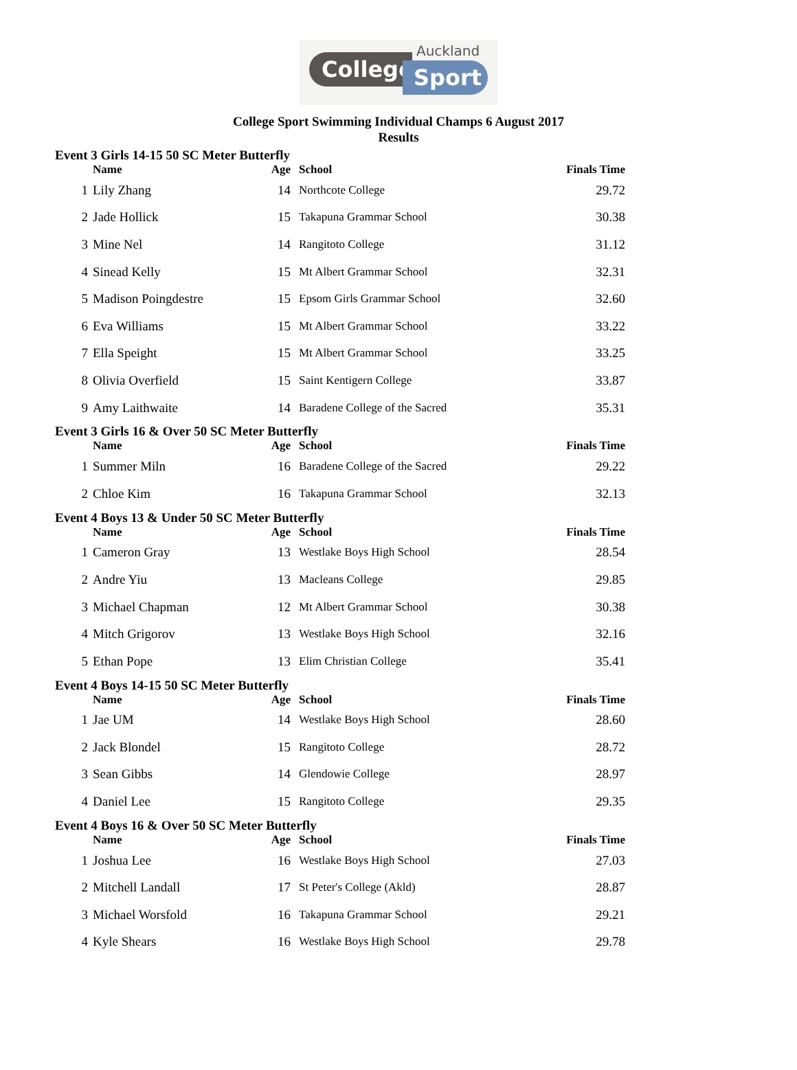Auckland
College Sport
College Sport Swimming Individual Champs 6 August 2017
Results
| Event 3 Girls 14-15 50 SC Meter Butterfly | | | | |
| | Name | Age | School | Finals Time |
| 1 | Lily Zhang | 14 | Northcote College | 29.72 |
| 2 | Jade Hollick | 15 | Takapuna Grammar School | 30.38 |
| 3 | Mine Nel | 14 | Rangitoto College | 31.12 |
| 4 | Sinead Kelly | 15 | Mt Albert Grammar School | 32.31 |
| 5 | Madison Poingdestre | 15 | Epsom Girls Grammar School | 32.60 |
| 6 | Eva Williams | 15 | Mt Albert Grammar School | 33.22 |
| 7 | Ella Speight | 15 | Mt Albert Grammar School | 33.25 |
| 8 | Olivia Overfield | 15 | Saint Kentigern College | 33.87 |
| 9 | Amy Laithwaite | 14 | Baradene College of the Sacred | 35.31 |
| Event 3 Girls 16 & Over 50 SC Meter Butterfly | | | | |
| | Name | Age | School | Finals Time |
| 1 | Summer Miln | 16 | Baradene College of the Sacred | 29.22 |
| 2 | Chloe Kim | 16 | Takapuna Grammar School | 32.13 |
| Event 4 Boys 13 & Under 50 SC Meter Butterfly | | | | |
| | Name | Age | School | Finals Time |
| 1 | Cameron Gray | 13 | Westlake Boys High School | 28.54 |
| 2 | Andre Yiu | 13 | Macleans College | 29.85 |
| 3 | Michael Chapman | 12 | Mt Albert Grammar School | 30.38 |
| 4 | Mitch Grigorov | 13 | Westlake Boys High School | 32.16 |
| 5 | Ethan Pope | 13 | Elim Christian College | 35.41 |
| Event 4 Boys 14-15 50 SC Meter Butterfly | | | | |
| | Name | Age | School | Finals Time |
| 1 | Jae UM | 14 | Westlake Boys High School | 28.60 |
| 2 | Jack Blondel | 15 | Rangitoto College | 28.72 |
| 3 | Sean Gibbs | 14 | Glendowie College | 28.97 |
| 4 | Daniel Lee | 15 | Rangitoto College | 29.35 |
| Event 4 Boys 16 & Over 50 SC Meter Butterfly | | | | |
| | Name | Age | School | Finals Time |
| 1 | Joshua Lee | 16 | Westlake Boys High School | 27.03 |
| 2 | Mitchell Landall | 17 | St Peter's College (Akld) | 28.87 |
| 3 | Michael Worsfold | 16 | Takapuna Grammar School | 29.21 |
| 4 | Kyle Shears | 16 | Westlake Boys High School | 29.78 |